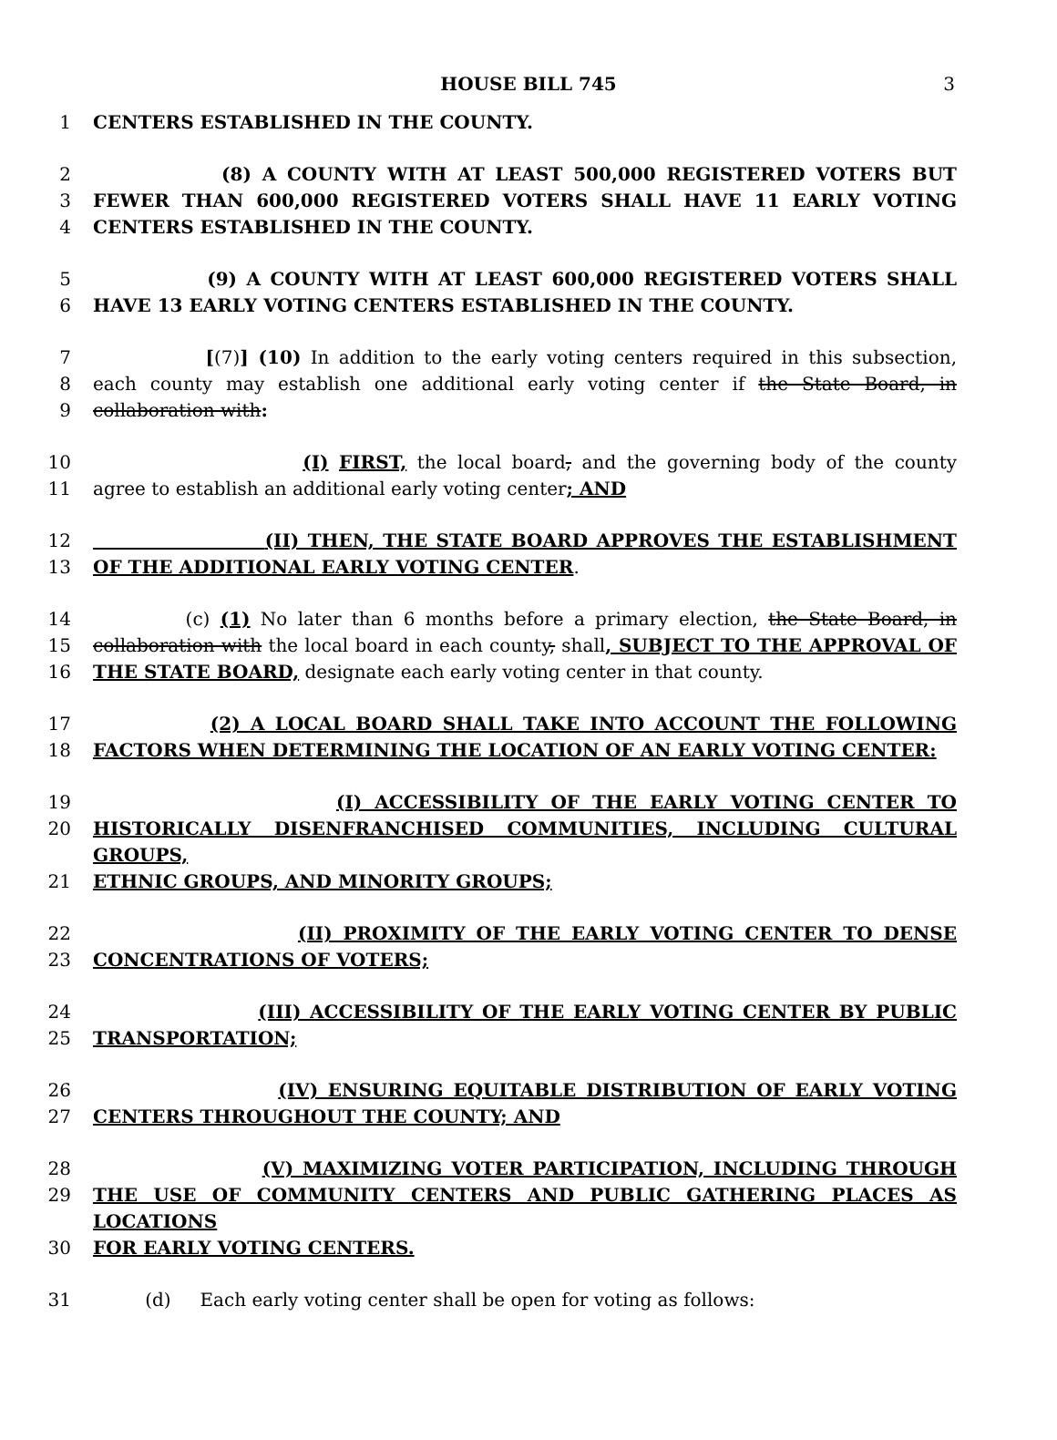HOUSE BILL 745 3
1 CENTERS ESTABLISHED IN THE COUNTY.
2 (8) A COUNTY WITH AT LEAST 500,000 REGISTERED VOTERS BUT
3 FEWER THAN 600,000 REGISTERED VOTERS SHALL HAVE 11 EARLY VOTING
4 CENTERS ESTABLISHED IN THE COUNTY.
5 (9) A COUNTY WITH AT LEAST 600,000 REGISTERED VOTERS SHALL
6 HAVE 13 EARLY VOTING CENTERS ESTABLISHED IN THE COUNTY.
7 [(7)] (10) In addition to the early voting centers required in this subsection,
8 each county may establish one additional early voting center if the State Board, in
9 collaboration with:
10 (I) FIRST, the local board, and the governing body of the county
11 agree to establish an additional early voting center; AND
12 (II) THEN, THE STATE BOARD APPROVES THE ESTABLISHMENT
13 OF THE ADDITIONAL EARLY VOTING CENTER.
14 (c) (1) No later than 6 months before a primary election, the State Board, in
15 collaboration with the local board in each county, shall, SUBJECT TO THE APPROVAL OF
16 THE STATE BOARD, designate each early voting center in that county.
17 (2) A LOCAL BOARD SHALL TAKE INTO ACCOUNT THE FOLLOWING
18 FACTORS WHEN DETERMINING THE LOCATION OF AN EARLY VOTING CENTER:
19 (I) ACCESSIBILITY OF THE EARLY VOTING CENTER TO
20 HISTORICALLY DISENFRANCHISED COMMUNITIES, INCLUDING CULTURAL GROUPS,
21 ETHNIC GROUPS, AND MINORITY GROUPS;
22 (II) PROXIMITY OF THE EARLY VOTING CENTER TO DENSE
23 CONCENTRATIONS OF VOTERS;
24 (III) ACCESSIBILITY OF THE EARLY VOTING CENTER BY PUBLIC
25 TRANSPORTATION;
26 (IV) ENSURING EQUITABLE DISTRIBUTION OF EARLY VOTING
27 CENTERS THROUGHOUT THE COUNTY; AND
28 (V) MAXIMIZING VOTER PARTICIPATION, INCLUDING THROUGH
29 THE USE OF COMMUNITY CENTERS AND PUBLIC GATHERING PLACES AS LOCATIONS
30 FOR EARLY VOTING CENTERS.
31 (d) Each early voting center shall be open for voting as follows: